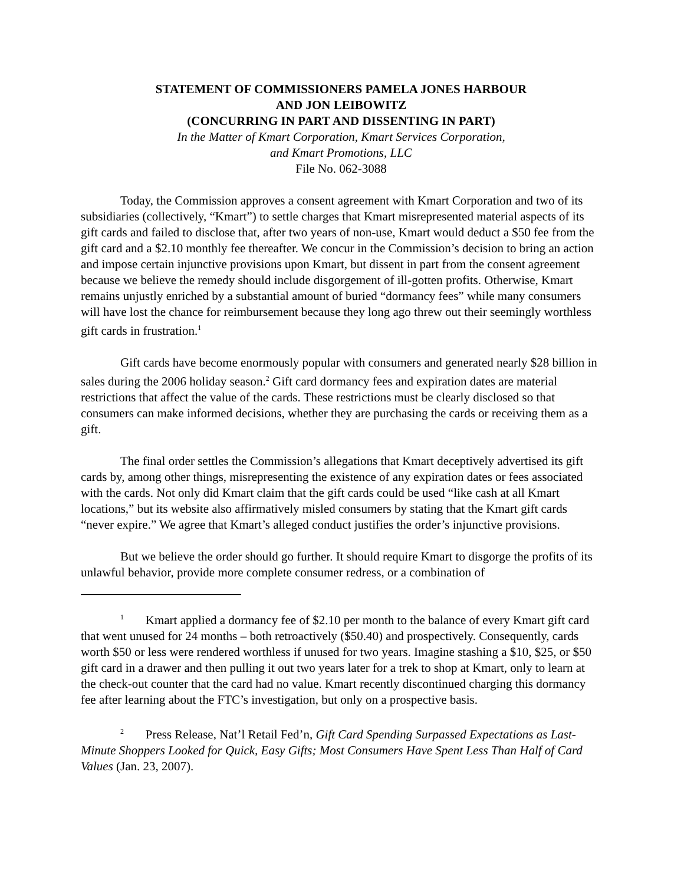STATEMENT OF COMMISSIONERS PAMELA JONES HARBOUR
AND JON LEIBOWITZ
(CONCURRING IN PART AND DISSENTING IN PART)
In the Matter of Kmart Corporation, Kmart Services Corporation,
and Kmart Promotions, LLC
File No. 062-3088
Today, the Commission approves a consent agreement with Kmart Corporation and two of its subsidiaries (collectively, “Kmart”) to settle charges that Kmart misrepresented material aspects of its gift cards and failed to disclose that, after two years of non-use, Kmart would deduct a $50 fee from the gift card and a $2.10 monthly fee thereafter. We concur in the Commission’s decision to bring an action and impose certain injunctive provisions upon Kmart, but dissent in part from the consent agreement because we believe the remedy should include disgorgement of ill-gotten profits. Otherwise, Kmart remains unjustly enriched by a substantial amount of buried “dormancy fees” while many consumers will have lost the chance for reimbursement because they long ago threw out their seemingly worthless gift cards in frustration.<sup>1</sup>
Gift cards have become enormously popular with consumers and generated nearly $28 billion in sales during the 2006 holiday season.<sup>2</sup> Gift card dormancy fees and expiration dates are material restrictions that affect the value of the cards. These restrictions must be clearly disclosed so that consumers can make informed decisions, whether they are purchasing the cards or receiving them as a gift.
The final order settles the Commission’s allegations that Kmart deceptively advertised its gift cards by, among other things, misrepresenting the existence of any expiration dates or fees associated with the cards. Not only did Kmart claim that the gift cards could be used “like cash at all Kmart locations,” but its website also affirmatively misled consumers by stating that the Kmart gift cards “never expire.” We agree that Kmart’s alleged conduct justifies the order’s injunctive provisions.
But we believe the order should go further. It should require Kmart to disgorge the profits of its unlawful behavior, provide more complete consumer redress, or a combination of
<sup>1</sup> Kmart applied a dormancy fee of $2.10 per month to the balance of every Kmart gift card that went unused for 24 months – both retroactively ($50.40) and prospectively. Consequently, cards worth $50 or less were rendered worthless if unused for two years. Imagine stashing a $10, $25, or $50 gift card in a drawer and then pulling it out two years later for a trek to shop at Kmart, only to learn at the check-out counter that the card had no value. Kmart recently discontinued charging this dormancy fee after learning about the FTC’s investigation, but only on a prospective basis.
<sup>2</sup> Press Release, Nat’l Retail Fed’n, Gift Card Spending Surpassed Expectations as Last-Minute Shoppers Looked for Quick, Easy Gifts; Most Consumers Have Spent Less Than Half of Card Values (Jan. 23, 2007).